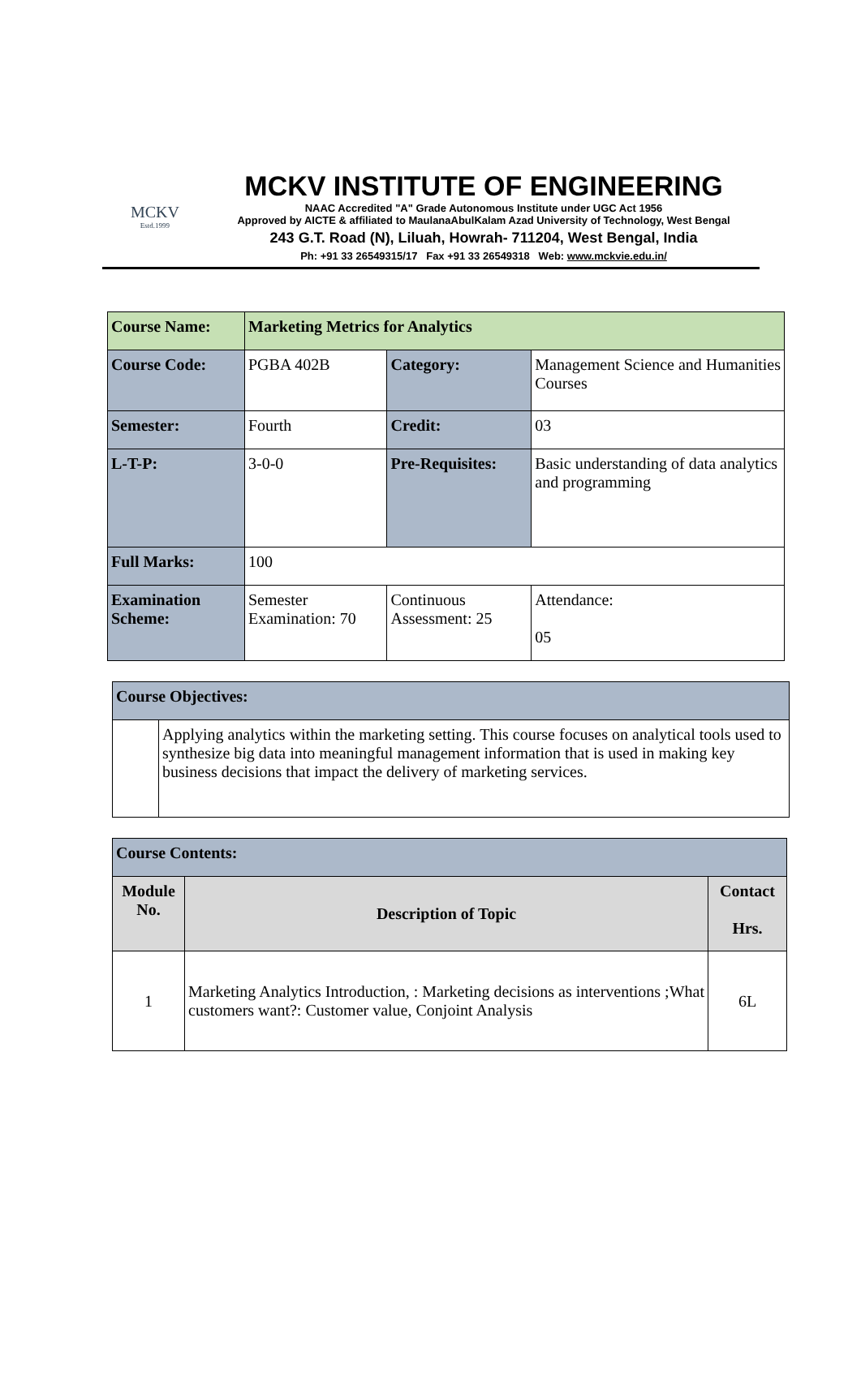MCKV
Estd.1999
MCKV INSTITUTE OF ENGINEERING
NAAC Accredited "A" Grade Autonomous Institute under UGC Act 1956
Approved by AICTE & affiliated to MaulanaAbulKalam Azad University of Technology, West Bengal
243 G.T. Road (N), Liluah, Howrah- 711204, West Bengal, India
Ph: +91 33 26549315/17 Fax +91 33 26549318 Web: www.mckvie.edu.in/
| Course Name: | Marketing Metrics for Analytics | | | |
| --- | --- | --- | --- | --- |
| Course Code: | PGBA 402B | Category: | Management Science and Humanities Courses | |
| Semester: | Fourth | Credit: | 03 | |
| L-T-P: | 3-0-0 | Pre-Requisites: | Basic understanding of data analytics and programming | |
| Full Marks: | 100 | | | |
| Examination Scheme: | Semester Examination: 70 | Continuous Assessment: 25 | | Attendance: 05 |
| Course Objectives: | |
| --- | --- |
| | Applying analytics within the marketing setting. This course focuses on analytical tools used to synthesize big data into meaningful management information that is used in making key business decisions that impact the delivery of marketing services. |
| Course Contents: | | |
| --- | --- | --- |
| Module No. | Description of Topic | Contact Hrs. |
| 1 | Marketing Analytics Introduction, : Marketing decisions as interventions ;What customers want?: Customer value, Conjoint Analysis | 6L |